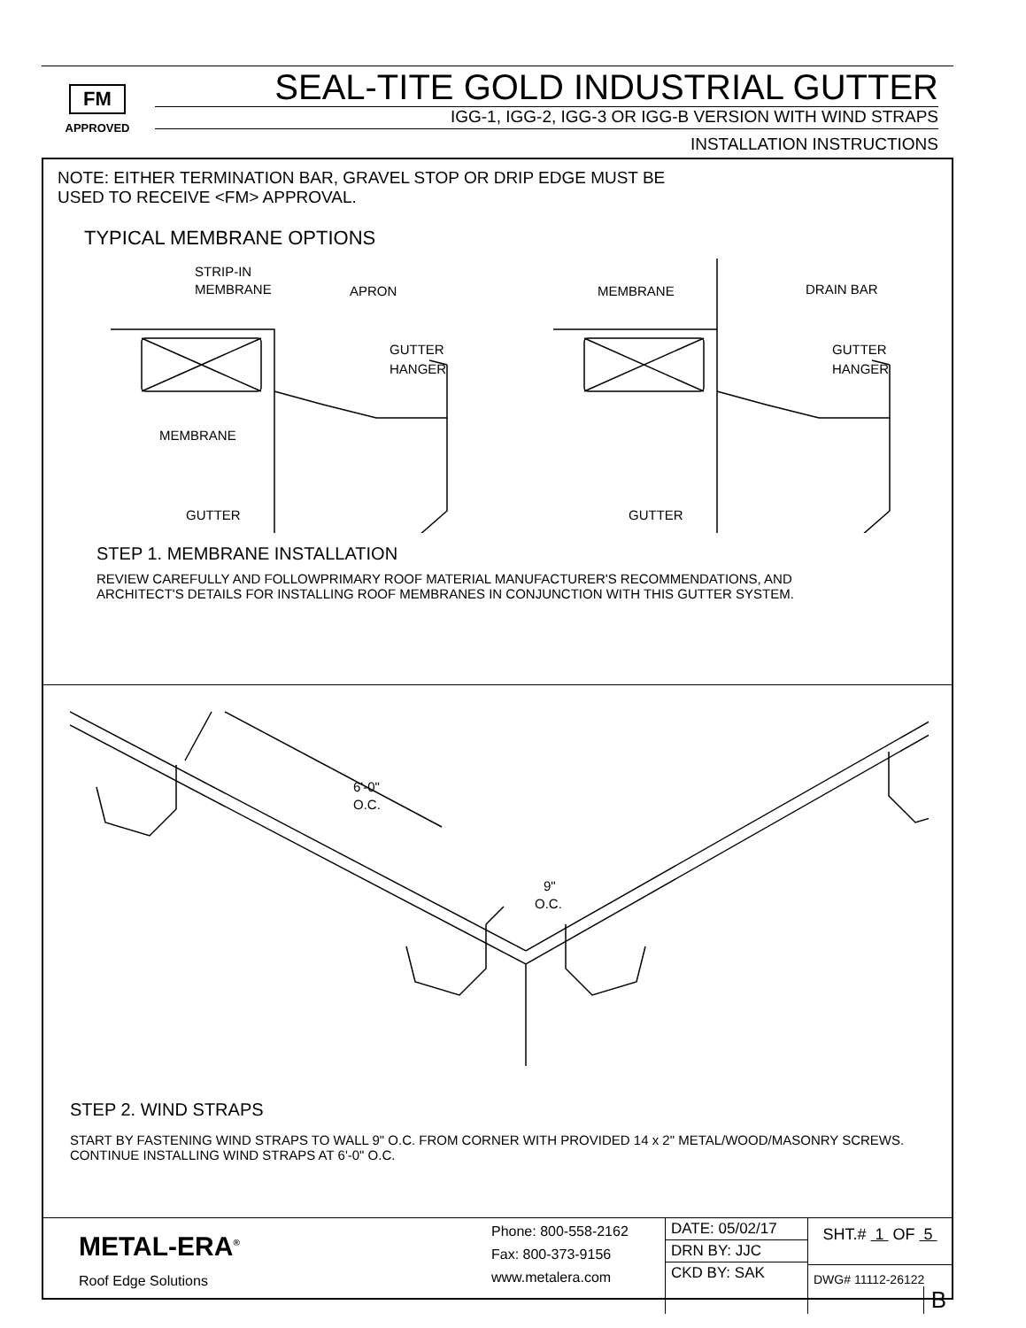FM
APPROVED
SEAL-TITE GOLD INDUSTRIAL GUTTER
IGG-1, IGG-2, IGG-3 OR IGG-B VERSION WITH WIND STRAPS
INSTALLATION INSTRUCTIONS
NOTE: EITHER TERMINATION BAR, GRAVEL STOP OR DRIP EDGE MUST BE
USED TO RECEIVE <FM> APPROVAL.
TYPICAL MEMBRANE OPTIONS
STRIP-IN
MEMBRANE
APRON
GUTTER
HANGER
MEMBRANE
GUTTER
MEMBRANE
DRAIN BAR
GUTTER
HANGER
GUTTER
STEP 1. MEMBRANE INSTALLATION
REVIEW CAREFULLY AND FOLLOWPRIMARY ROOF MATERIAL MANUFACTURER'S RECOMMENDATIONS, AND
ARCHITECT'S DETAILS FOR INSTALLING ROOF MEMBRANES IN CONJUNCTION WITH THIS GUTTER SYSTEM.
6'-0"
O.C.
9"
O.C.
STEP 2. WIND STRAPS
START BY FASTENING WIND STRAPS TO WALL 9" O.C. FROM CORNER WITH PROVIDED 14 x 2" METAL/WOOD/MASONRY SCREWS.
CONTINUE INSTALLING WIND STRAPS AT 6'-0" O.C.
| METAL-ERA<sup>®</sup> Roof Edge Solutions | Phone: 800-558-2162 Fax: 800-373-9156 www.metalera.com | DATE: 05/02/17 DRN BY: JJC CKD BY: SAK | SHT.# 1 OF 5 DWG# 11112-26122 B |